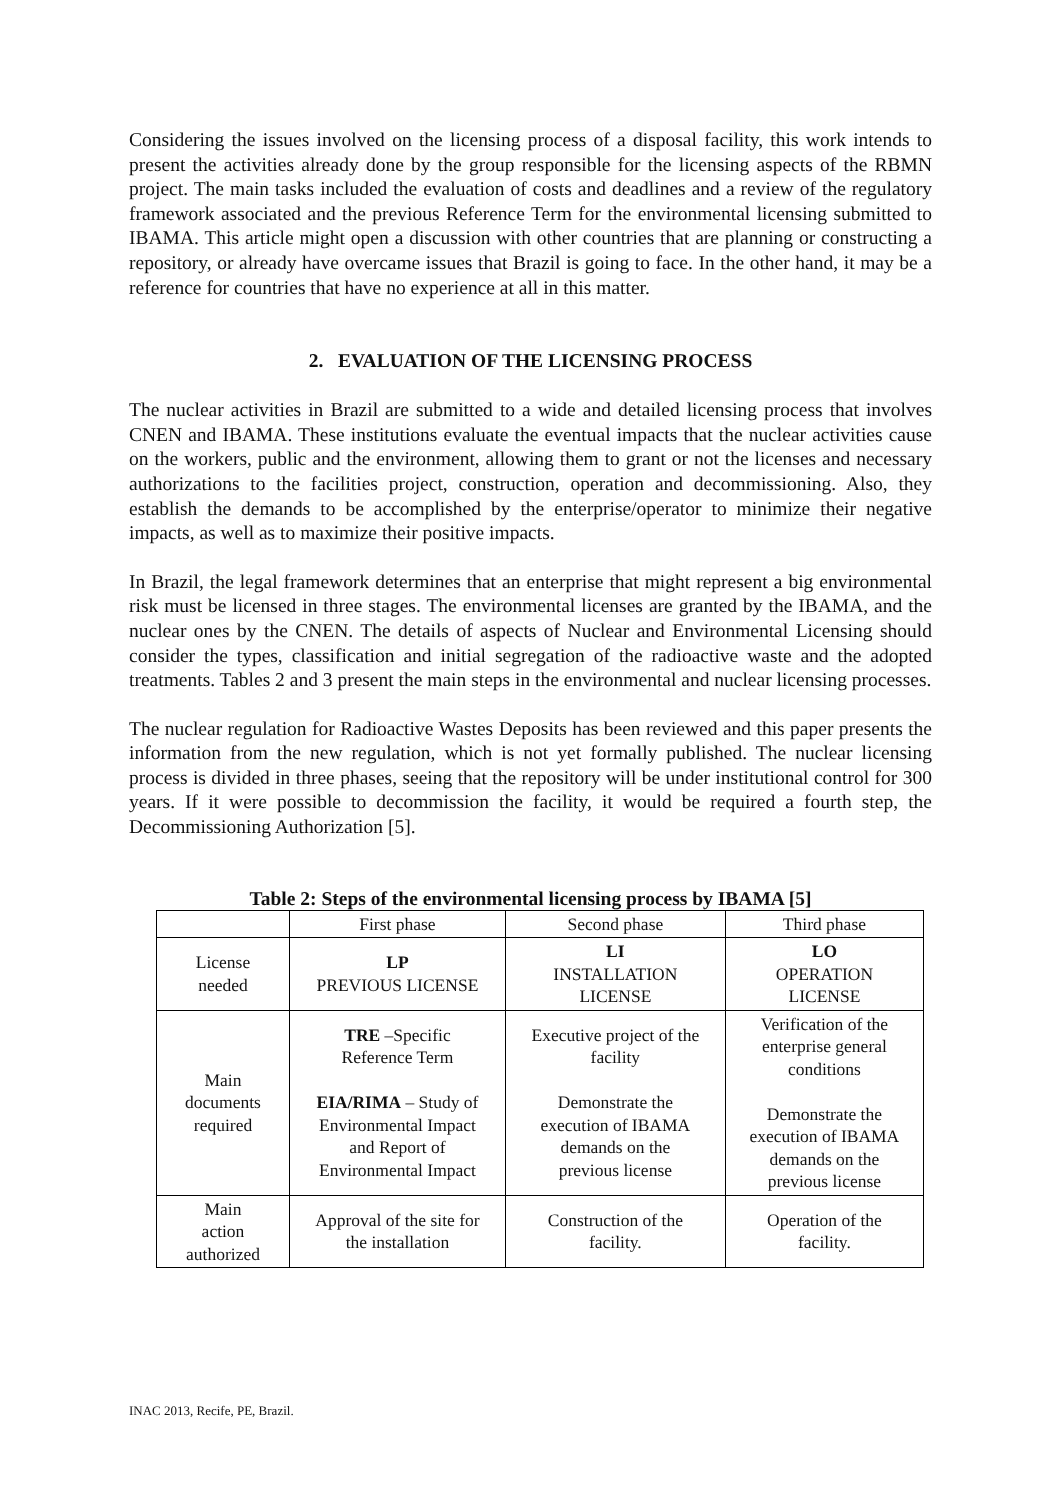Considering the issues involved on the licensing process of a disposal facility, this work intends to present the activities already done by the group responsible for the licensing aspects of the RBMN project. The main tasks included the evaluation of costs and deadlines and a review of the regulatory framework associated and the previous Reference Term for the environmental licensing submitted to IBAMA. This article might open a discussion with other countries that are planning or constructing a repository, or already have overcame issues that Brazil is going to face. In the other hand, it may be a reference for countries that have no experience at all in this matter.
2. EVALUATION OF THE LICENSING PROCESS
The nuclear activities in Brazil are submitted to a wide and detailed licensing process that involves CNEN and IBAMA. These institutions evaluate the eventual impacts that the nuclear activities cause on the workers, public and the environment, allowing them to grant or not the licenses and necessary authorizations to the facilities project, construction, operation and decommissioning. Also, they establish the demands to be accomplished by the enterprise/operator to minimize their negative impacts, as well as to maximize their positive impacts.
In Brazil, the legal framework determines that an enterprise that might represent a big environmental risk must be licensed in three stages. The environmental licenses are granted by the IBAMA, and the nuclear ones by the CNEN. The details of aspects of Nuclear and Environmental Licensing should consider the types, classification and initial segregation of the radioactive waste and the adopted treatments. Tables 2 and 3 present the main steps in the environmental and nuclear licensing processes.
The nuclear regulation for Radioactive Wastes Deposits has been reviewed and this paper presents the information from the new regulation, which is not yet formally published. The nuclear licensing process is divided in three phases, seeing that the repository will be under institutional control for 300 years. If it were possible to decommission the facility, it would be required a fourth step, the Decommissioning Authorization [5].
Table 2: Steps of the environmental licensing process by IBAMA [5]
| | First phase | Second phase | Third phase |
| License needed | LP PREVIOUS LICENSE | LI INSTALLATION LICENSE | LO OPERATION LICENSE |
| Main documents required | TRE –Specific Reference Term EIA/RIMA – Study of Environmental Impact and Report of Environmental Impact | Executive project of the facility Demonstrate the execution of IBAMA demands on the previous license | Verification of the enterprise general conditions Demonstrate the execution of IBAMA demands on the previous license |
| Main action authorized | Approval of the site for the installation | Construction of the facility. | Operation of the facility. |
INAC 2013, Recife, PE, Brazil.